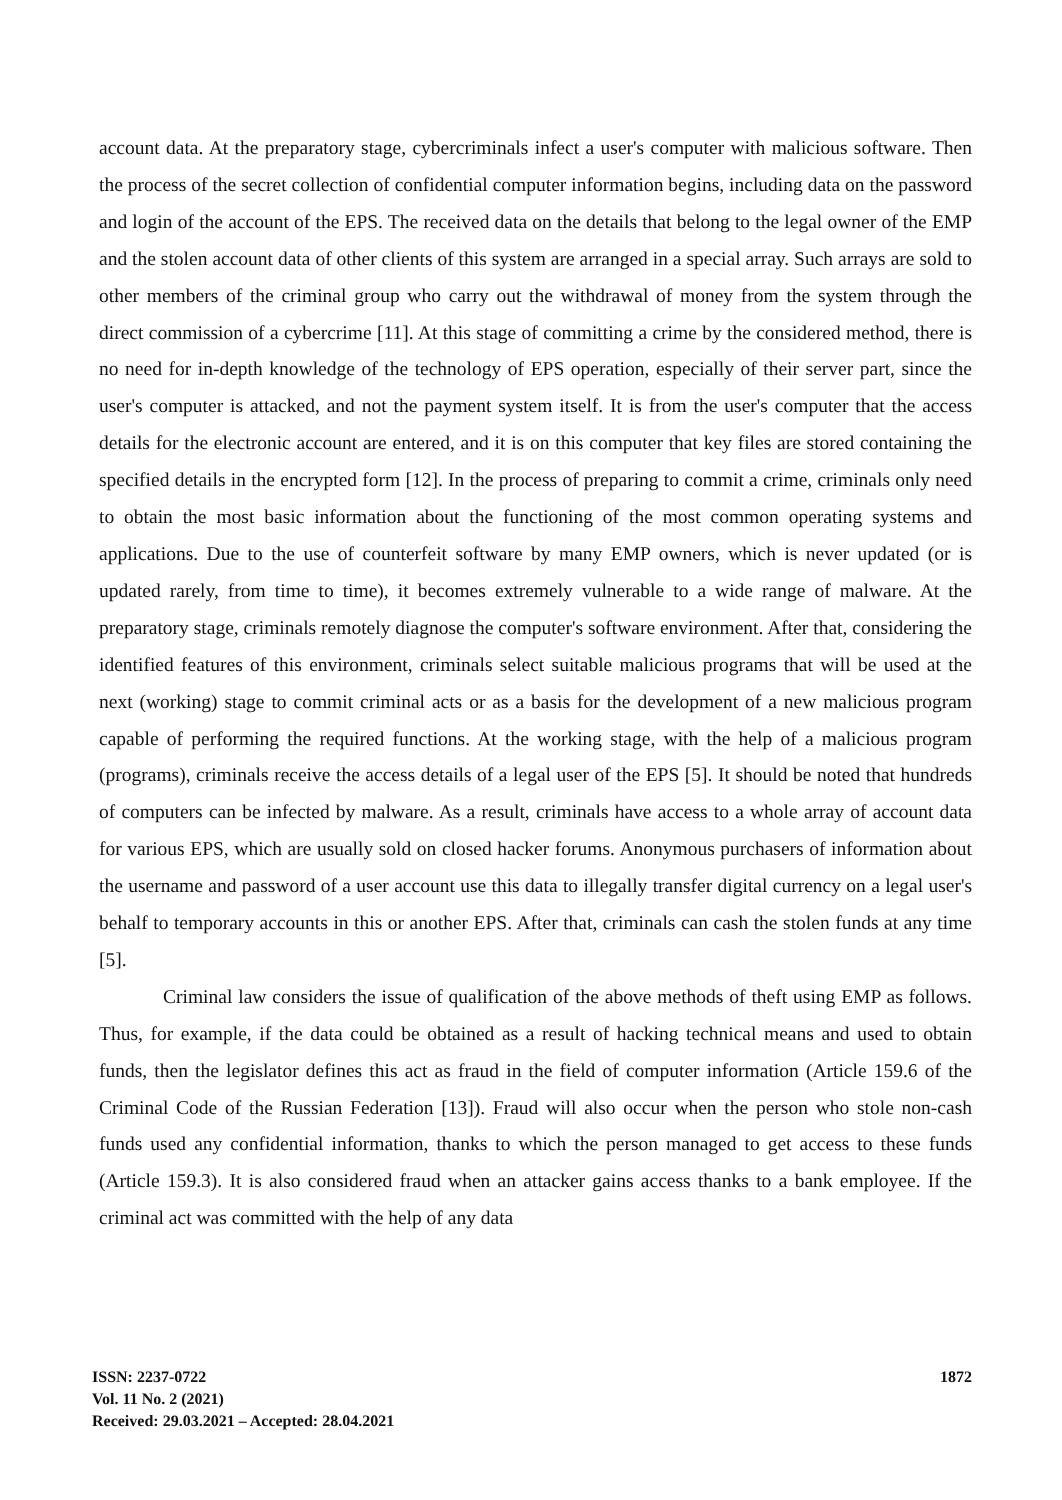account data. At the preparatory stage, cybercriminals infect a user's computer with malicious software. Then the process of the secret collection of confidential computer information begins, including data on the password and login of the account of the EPS. The received data on the details that belong to the legal owner of the EMP and the stolen account data of other clients of this system are arranged in a special array. Such arrays are sold to other members of the criminal group who carry out the withdrawal of money from the system through the direct commission of a cybercrime [11]. At this stage of committing a crime by the considered method, there is no need for in-depth knowledge of the technology of EPS operation, especially of their server part, since the user's computer is attacked, and not the payment system itself. It is from the user's computer that the access details for the electronic account are entered, and it is on this computer that key files are stored containing the specified details in the encrypted form [12]. In the process of preparing to commit a crime, criminals only need to obtain the most basic information about the functioning of the most common operating systems and applications. Due to the use of counterfeit software by many EMP owners, which is never updated (or is updated rarely, from time to time), it becomes extremely vulnerable to a wide range of malware. At the preparatory stage, criminals remotely diagnose the computer's software environment. After that, considering the identified features of this environment, criminals select suitable malicious programs that will be used at the next (working) stage to commit criminal acts or as a basis for the development of a new malicious program capable of performing the required functions. At the working stage, with the help of a malicious program (programs), criminals receive the access details of a legal user of the EPS [5]. It should be noted that hundreds of computers can be infected by malware. As a result, criminals have access to a whole array of account data for various EPS, which are usually sold on closed hacker forums. Anonymous purchasers of information about the username and password of a user account use this data to illegally transfer digital currency on a legal user's behalf to temporary accounts in this or another EPS. After that, criminals can cash the stolen funds at any time [5].
Criminal law considers the issue of qualification of the above methods of theft using EMP as follows. Thus, for example, if the data could be obtained as a result of hacking technical means and used to obtain funds, then the legislator defines this act as fraud in the field of computer information (Article 159.6 of the Criminal Code of the Russian Federation [13]). Fraud will also occur when the person who stole non-cash funds used any confidential information, thanks to which the person managed to get access to these funds (Article 159.3). It is also considered fraud when an attacker gains access thanks to a bank employee. If the criminal act was committed with the help of any data
ISSN: 2237-0722
Vol. 11 No. 2 (2021)
Received: 29.03.2021 – Accepted: 28.04.2021
1872